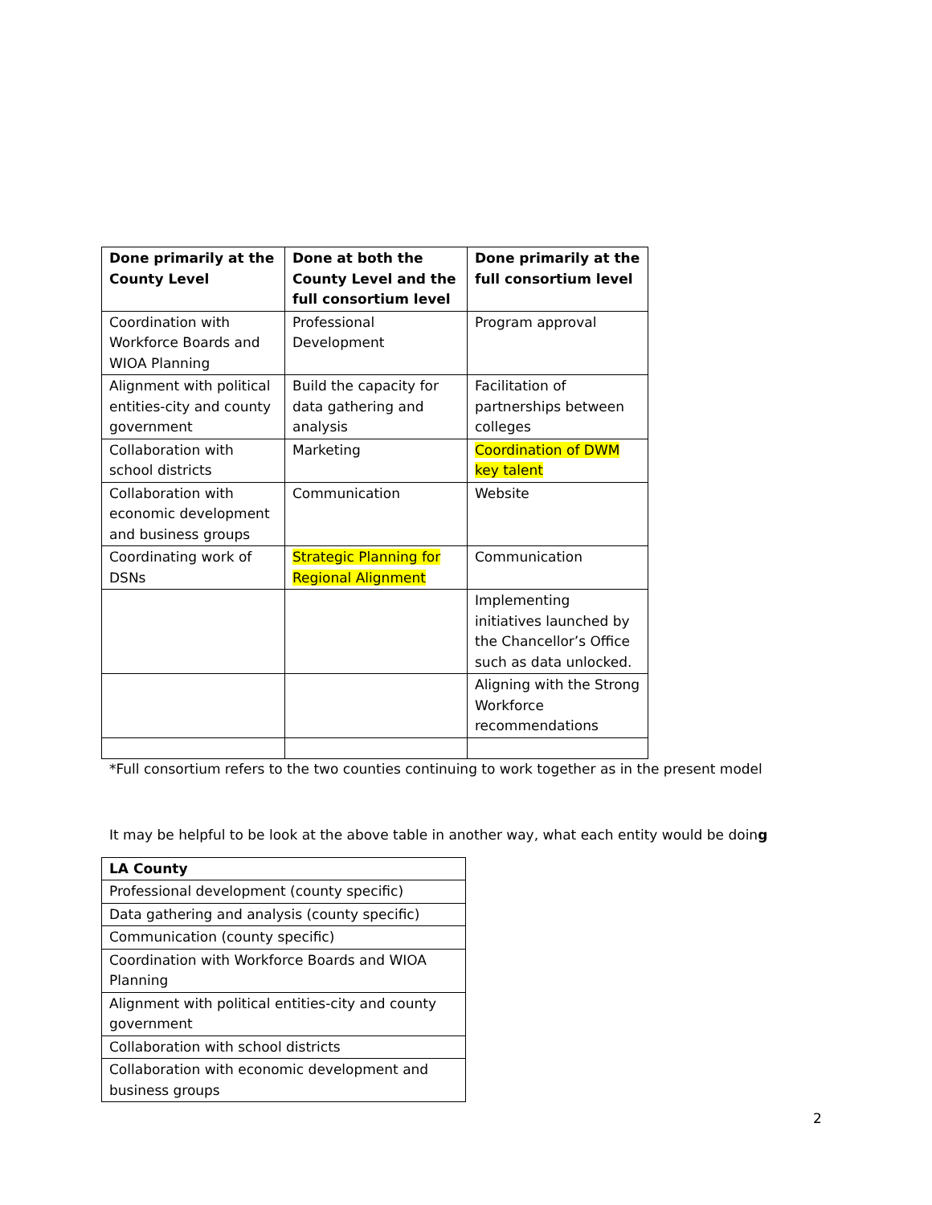| Done primarily at the County Level | Done at both the County Level and the full consortium level | Done primarily at the full consortium level |
| --- | --- | --- |
| Coordination with Workforce Boards and WIOA Planning | Professional Development | Program approval |
| Alignment with political entities-city and county government | Build the capacity for data gathering and analysis | Facilitation of partnerships between colleges |
| Collaboration with school districts | Marketing | Coordination of DWM key talent |
| Collaboration with economic development and business groups | Communication | Website |
| Coordinating work of DSNs | Strategic Planning for Regional Alignment | Communication |
| | | Implementing initiatives launched by the Chancellor’s Office such as data unlocked. |
| | | Aligning with the Strong Workforce recommendations |
*Full consortium refers to the two counties continuing to work together as in the present model
It may be helpful to be look at the above table in another way, what each entity would be doing
| LA County |
| --- |
| Professional development (county specific) |
| Data gathering and analysis (county specific) |
| Communication (county specific) |
| Coordination with Workforce Boards and WIOA Planning |
| Alignment with political entities-city and county government |
| Collaboration with school districts |
| Collaboration with economic development and business groups |
2